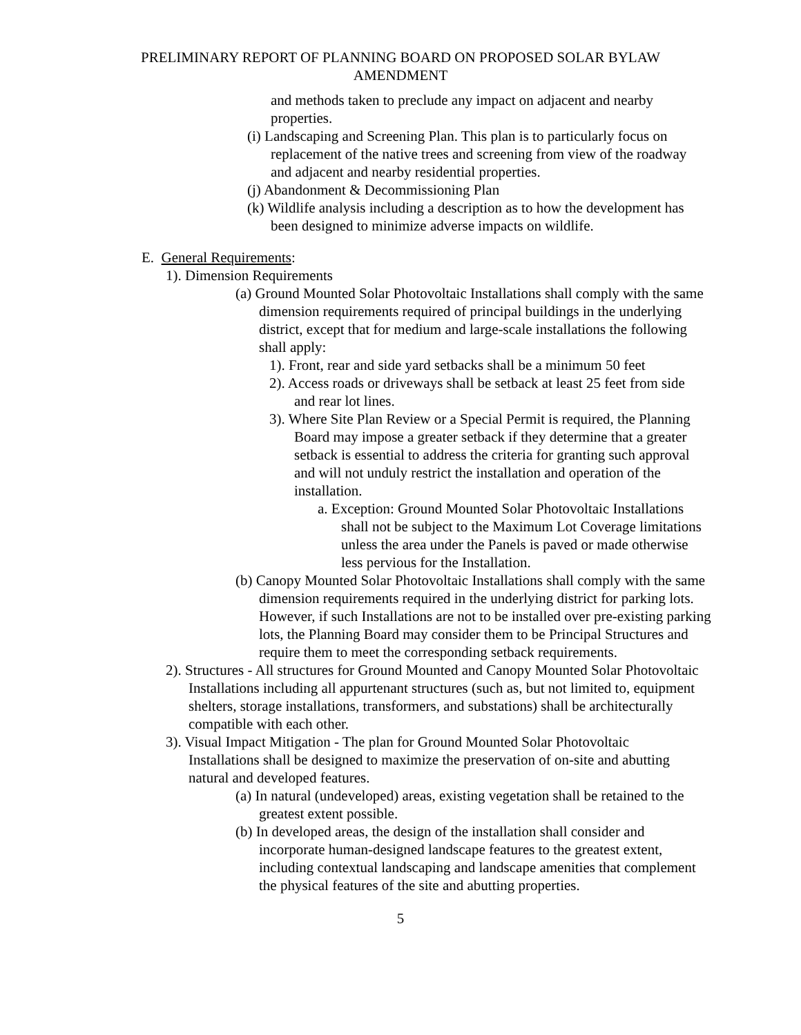PRELIMINARY REPORT OF PLANNING BOARD ON PROPOSED SOLAR BYLAW AMENDMENT
and methods taken to preclude any impact on adjacent and nearby properties.
(i) Landscaping and Screening Plan. This plan is to particularly focus on replacement of the native trees and screening from view of the roadway and adjacent and nearby residential properties.
(j) Abandonment & Decommissioning Plan
(k) Wildlife analysis including a description as to how the development has been designed to minimize adverse impacts on wildlife.
E. General Requirements:
1). Dimension Requirements
(a) Ground Mounted Solar Photovoltaic Installations shall comply with the same dimension requirements required of principal buildings in the underlying district, except that for medium and large-scale installations the following shall apply:
1). Front, rear and side yard setbacks shall be a minimum 50 feet
2). Access roads or driveways shall be setback at least 25 feet from side and rear lot lines.
3). Where Site Plan Review or a Special Permit is required, the Planning Board may impose a greater setback if they determine that a greater setback is essential to address the criteria for granting such approval and will not unduly restrict the installation and operation of the installation.
a. Exception: Ground Mounted Solar Photovoltaic Installations shall not be subject to the Maximum Lot Coverage limitations unless the area under the Panels is paved or made otherwise less pervious for the Installation.
(b) Canopy Mounted Solar Photovoltaic Installations shall comply with the same dimension requirements required in the underlying district for parking lots. However, if such Installations are not to be installed over pre-existing parking lots, the Planning Board may consider them to be Principal Structures and require them to meet the corresponding setback requirements.
2). Structures - All structures for Ground Mounted and Canopy Mounted Solar Photovoltaic Installations including all appurtenant structures (such as, but not limited to, equipment shelters, storage installations, transformers, and substations) shall be architecturally compatible with each other.
3). Visual Impact Mitigation - The plan for Ground Mounted Solar Photovoltaic Installations shall be designed to maximize the preservation of on-site and abutting natural and developed features.
(a) In natural (undeveloped) areas, existing vegetation shall be retained to the greatest extent possible.
(b) In developed areas, the design of the installation shall consider and incorporate human-designed landscape features to the greatest extent, including contextual landscaping and landscape amenities that complement the physical features of the site and abutting properties.
5